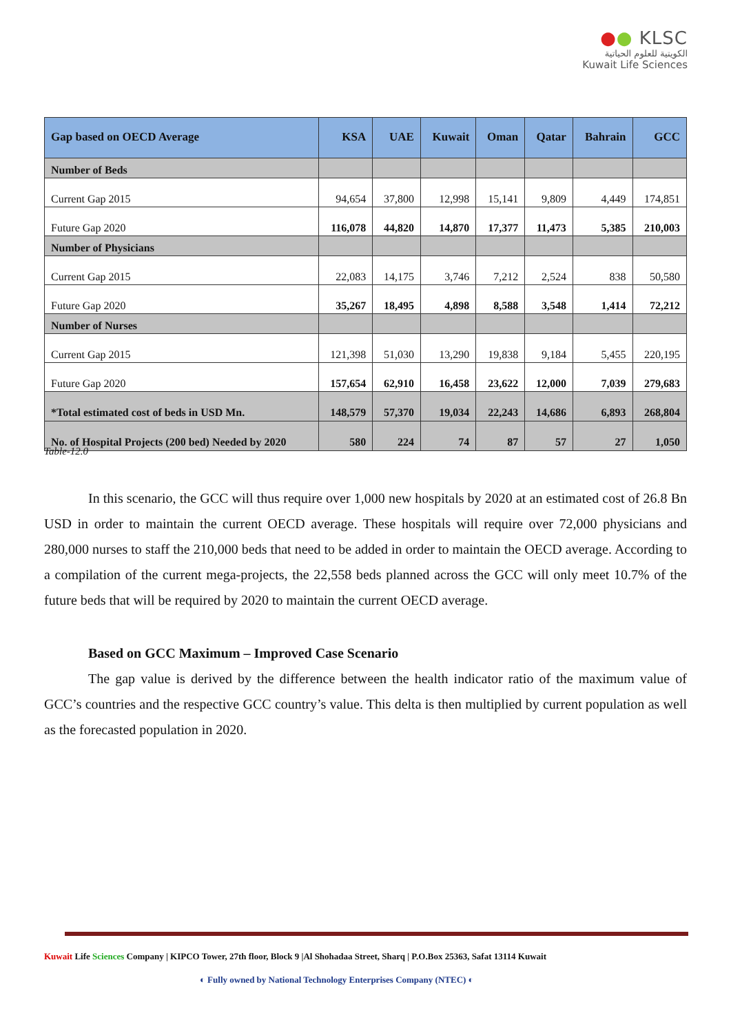●● KLSC
الكويتية للعلوم الحياتية
Kuwait Life Sciences
| Gap based on OECD Average | KSA | UAE | Kuwait | Oman | Qatar | Bahrain | GCC |
| --- | --- | --- | --- | --- | --- | --- | --- |
| Number of Beds | | | | | | | |
| Current Gap 2015 | 94,654 | 37,800 | 12,998 | 15,141 | 9,809 | 4,449 | 174,851 |
| Future Gap 2020 | 116,078 | 44,820 | 14,870 | 17,377 | 11,473 | 5,385 | 210,003 |
| Number of Physicians | | | | | | | |
| Current Gap 2015 | 22,083 | 14,175 | 3,746 | 7,212 | 2,524 | 838 | 50,580 |
| Future Gap 2020 | 35,267 | 18,495 | 4,898 | 8,588 | 3,548 | 1,414 | 72,212 |
| Number of Nurses | | | | | | | |
| Current Gap 2015 | 121,398 | 51,030 | 13,290 | 19,838 | 9,184 | 5,455 | 220,195 |
| Future Gap 2020 | 157,654 | 62,910 | 16,458 | 23,622 | 12,000 | 7,039 | 279,683 |
| *Total estimated cost of beds in USD Mn. | 148,579 | 57,370 | 19,034 | 22,243 | 14,686 | 6,893 | 268,804 |
| No. of Hospital Projects (200 bed) Needed by 2020 | 580 | 224 | 74 | 87 | 57 | 27 | 1,050 |
Table-12.0
In this scenario, the GCC will thus require over 1,000 new hospitals by 2020 at an estimated cost of 26.8 Bn USD in order to maintain the current OECD average. These hospitals will require over 72,000 physicians and 280,000 nurses to staff the 210,000 beds that need to be added in order to maintain the OECD average. According to a compilation of the current mega-projects, the 22,558 beds planned across the GCC will only meet 10.7% of the future beds that will be required by 2020 to maintain the current OECD average.
Based on GCC Maximum – Improved Case Scenario
The gap value is derived by the difference between the health indicator ratio of the maximum value of GCC’s countries and the respective GCC country’s value. This delta is then multiplied by current population as well as the forecasted population in 2020.
Kuwait Life Sciences Company | KIPCO Tower, 27th floor, Block 9 |Al Shohadaa Street, Sharq | P.O.Box 25363, Safat 13114 Kuwait
◐ Fully owned by National Technology Enterprises Company (NTEC) ◐